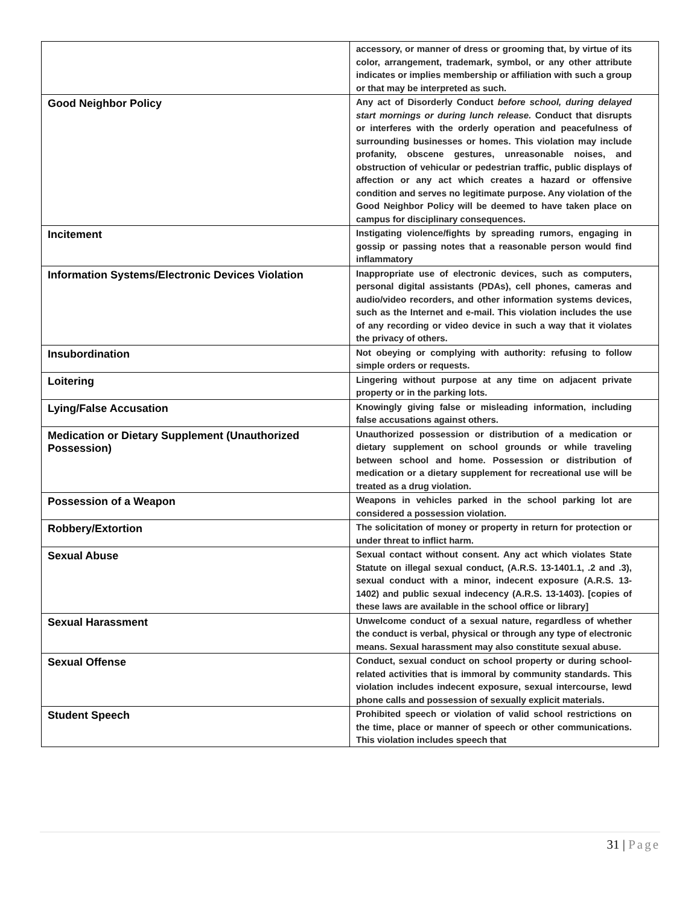| | accessory, or manner of dress or grooming that, by virtue of its color, arrangement, trademark, symbol, or any other attribute indicates or implies membership or affiliation with such a group or that may be interpreted as such. |
| Good Neighbor Policy | Any act of Disorderly Conduct before school, during delayed start mornings or during lunch release. Conduct that disrupts or interferes with the orderly operation and peacefulness of surrounding businesses or homes. This violation may include profanity, obscene gestures, unreasonable noises, and obstruction of vehicular or pedestrian traffic, public displays of affection or any act which creates a hazard or offensive condition and serves no legitimate purpose. Any violation of the Good Neighbor Policy will be deemed to have taken place on campus for disciplinary consequences. |
| Incitement | Instigating violence/fights by spreading rumors, engaging in gossip or passing notes that a reasonable person would find inflammatory |
| Information Systems/Electronic Devices Violation | Inappropriate use of electronic devices, such as computers, personal digital assistants (PDAs), cell phones, cameras and audio/video recorders, and other information systems devices, such as the Internet and e-mail. This violation includes the use of any recording or video device in such a way that it violates the privacy of others. |
| Insubordination | Not obeying or complying with authority: refusing to follow simple orders or requests. |
| Loitering | Lingering without purpose at any time on adjacent private property or in the parking lots. |
| Lying/False Accusation | Knowingly giving false or misleading information, including false accusations against others. |
| Medication or Dietary Supplement (Unauthorized Possession) | Unauthorized possession or distribution of a medication or dietary supplement on school grounds or while traveling between school and home. Possession or distribution of medication or a dietary supplement for recreational use will be treated as a drug violation. |
| Possession of a Weapon | Weapons in vehicles parked in the school parking lot are considered a possession violation. |
| Robbery/Extortion | The solicitation of money or property in return for protection or under threat to inflict harm. |
| Sexual Abuse | Sexual contact without consent. Any act which violates State Statute on illegal sexual conduct, (A.R.S. 13-1401.1, .2 and .3), sexual conduct with a minor, indecent exposure (A.R.S. 13-1402) and public sexual indecency (A.R.S. 13-1403). [copies of these laws are available in the school office or library] |
| Sexual Harassment | Unwelcome conduct of a sexual nature, regardless of whether the conduct is verbal, physical or through any type of electronic means. Sexual harassment may also constitute sexual abuse. |
| Sexual Offense | Conduct, sexual conduct on school property or during school-related activities that is immoral by community standards. This violation includes indecent exposure, sexual intercourse, lewd phone calls and possession of sexually explicit materials. |
| Student Speech | Prohibited speech or violation of valid school restrictions on the time, place or manner of speech or other communications. This violation includes speech that |
31 | Page